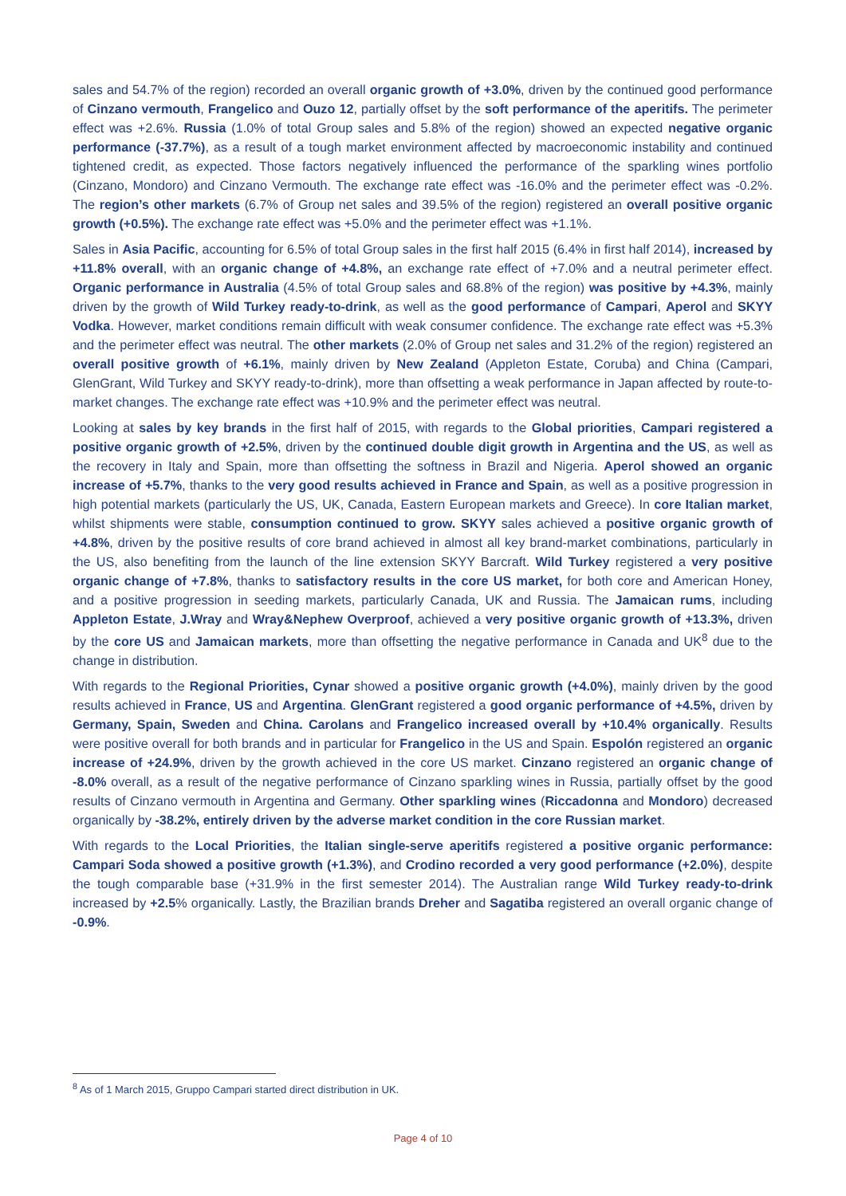sales and 54.7% of the region) recorded an overall organic growth of +3.0%, driven by the continued good performance of Cinzano vermouth, Frangelico and Ouzo 12, partially offset by the soft performance of the aperitifs. The perimeter effect was +2.6%. Russia (1.0% of total Group sales and 5.8% of the region) showed an expected negative organic performance (-37.7%), as a result of a tough market environment affected by macroeconomic instability and continued tightened credit, as expected. Those factors negatively influenced the performance of the sparkling wines portfolio (Cinzano, Mondoro) and Cinzano Vermouth. The exchange rate effect was -16.0% and the perimeter effect was -0.2%. The region’s other markets (6.7% of Group net sales and 39.5% of the region) registered an overall positive organic growth (+0.5%). The exchange rate effect was +5.0% and the perimeter effect was +1.1%.
Sales in Asia Pacific, accounting for 6.5% of total Group sales in the first half 2015 (6.4% in first half 2014), increased by +11.8% overall, with an organic change of +4.8%, an exchange rate effect of +7.0% and a neutral perimeter effect. Organic performance in Australia (4.5% of total Group sales and 68.8% of the region) was positive by +4.3%, mainly driven by the growth of Wild Turkey ready-to-drink, as well as the good performance of Campari, Aperol and SKYY Vodka. However, market conditions remain difficult with weak consumer confidence. The exchange rate effect was +5.3% and the perimeter effect was neutral. The other markets (2.0% of Group net sales and 31.2% of the region) registered an overall positive growth of +6.1%, mainly driven by New Zealand (Appleton Estate, Coruba) and China (Campari, GlenGrant, Wild Turkey and SKYY ready-to-drink), more than offsetting a weak performance in Japan affected by route-to-market changes. The exchange rate effect was +10.9% and the perimeter effect was neutral.
Looking at sales by key brands in the first half of 2015, with regards to the Global priorities, Campari registered a positive organic growth of +2.5%, driven by the continued double digit growth in Argentina and the US, as well as the recovery in Italy and Spain, more than offsetting the softness in Brazil and Nigeria. Aperol showed an organic increase of +5.7%, thanks to the very good results achieved in France and Spain, as well as a positive progression in high potential markets (particularly the US, UK, Canada, Eastern European markets and Greece). In core Italian market, whilst shipments were stable, consumption continued to grow. SKYY sales achieved a positive organic growth of +4.8%, driven by the positive results of core brand achieved in almost all key brand-market combinations, particularly in the US, also benefiting from the launch of the line extension SKYY Barcraft. Wild Turkey registered a very positive organic change of +7.8%, thanks to satisfactory results in the core US market, for both core and American Honey, and a positive progression in seeding markets, particularly Canada, UK and Russia. The Jamaican rums, including Appleton Estate, J.Wray and Wray&Nephew Overproof, achieved a very positive organic growth of +13.3%, driven by the core US and Jamaican markets, more than offsetting the negative performance in Canada and UK<sup>8</sup> due to the change in distribution.
With regards to the Regional Priorities, Cynar showed a positive organic growth (+4.0%), mainly driven by the good results achieved in France, US and Argentina. GlenGrant registered a good organic performance of +4.5%, driven by Germany, Spain, Sweden and China. Carolans and Frangelico increased overall by +10.4% organically. Results were positive overall for both brands and in particular for Frangelico in the US and Spain. Espolón registered an organic increase of +24.9%, driven by the growth achieved in the core US market. Cinzano registered an organic change of -8.0% overall, as a result of the negative performance of Cinzano sparkling wines in Russia, partially offset by the good results of Cinzano vermouth in Argentina and Germany. Other sparkling wines (Riccadonna and Mondoro) decreased organically by -38.2%, entirely driven by the adverse market condition in the core Russian market.
With regards to the Local Priorities, the Italian single-serve aperitifs registered a positive organic performance: Campari Soda showed a positive growth (+1.3%), and Crodino recorded a very good performance (+2.0%), despite the tough comparable base (+31.9% in the first semester 2014). The Australian range Wild Turkey ready-to-drink increased by +2.5% organically. Lastly, the Brazilian brands Dreher and Sagatiba registered an overall organic change of -0.9%.
<sup>8</sup> As of 1 March 2015, Gruppo Campari started direct distribution in UK.
Page 4 of 10